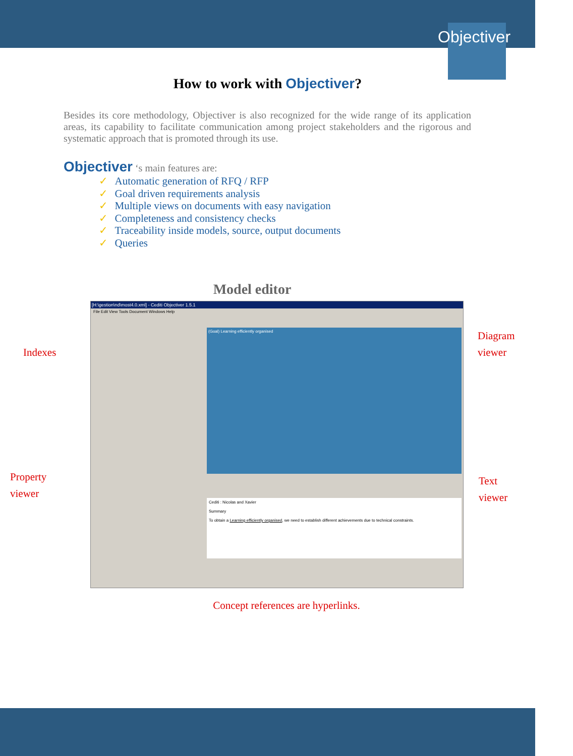Objectiver
How to work with Objectiver?
Besides its core methodology, Objectiver is also recognized for the wide range of its application areas, its capability to facilitate communication among project stakeholders and the rigorous and systematic approach that is promoted through its use.
Objectiver ‘s main features are:
✓ Automatic generation of RFQ / RFP
✓ Goal driven requirements analysis
✓ Multiple views on documents with easy navigation
✓ Completeness and consistency checks
✓ Traceability inside models, source, output documents
✓ Queries
Model editor
Indexes
Property
viewer
Diagram
viewer
Text
viewer
[H:\gestion\nd\most4.0.xml] - Cediti Objectiver 1.5.1
File Edit View Tools Document Windows Help
(Goal) Learning efficiently organised
Cediti : Nicolas and Xavier
Summary
To obtain a Learning efficiently organised, we need to establish different achievements due to technical constraints.
Concept references are hyperlinks.